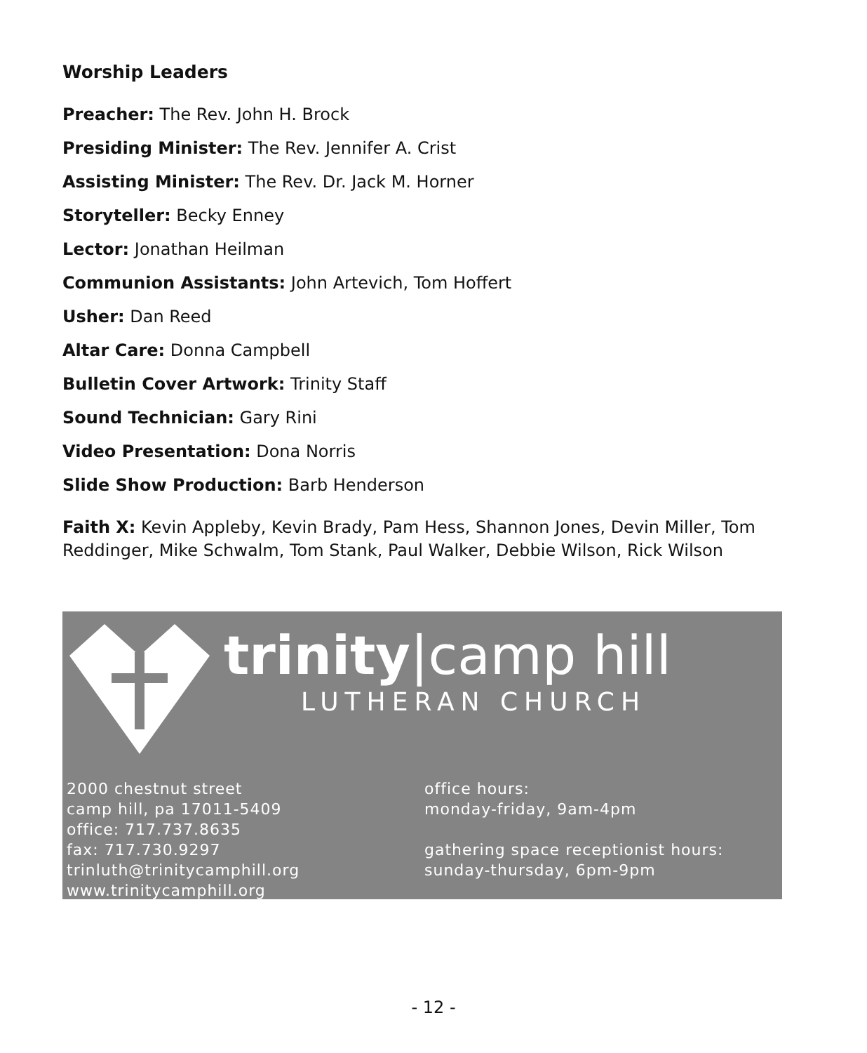Worship Leaders
Preacher: The Rev. John H. Brock
Presiding Minister: The Rev. Jennifer A. Crist
Assisting Minister: The Rev. Dr. Jack M. Horner
Storyteller: Becky Enney
Lector: Jonathan Heilman
Communion Assistants: John Artevich, Tom Hoffert
Usher: Dan Reed
Altar Care: Donna Campbell
Bulletin Cover Artwork: Trinity Staff
Sound Technician: Gary Rini
Video Presentation: Dona Norris
Slide Show Production: Barb Henderson
Faith X: Kevin Appleby, Kevin Brady, Pam Hess, Shannon Jones, Devin Miller, Tom Reddinger, Mike Schwalm, Tom Stank, Paul Walker, Debbie Wilson, Rick Wilson
trinity|camp hill
LUTHERAN CHURCH
2000 chestnut street
camp hill, pa 17011-5409
office: 717.737.8635
fax: 717.730.9297
trinluth@trinitycamphill.org
www.trinitycamphill.org
office hours:
monday-friday, 9am-4pm
gathering space receptionist hours:
sunday-thursday, 6pm-9pm
- 12 -